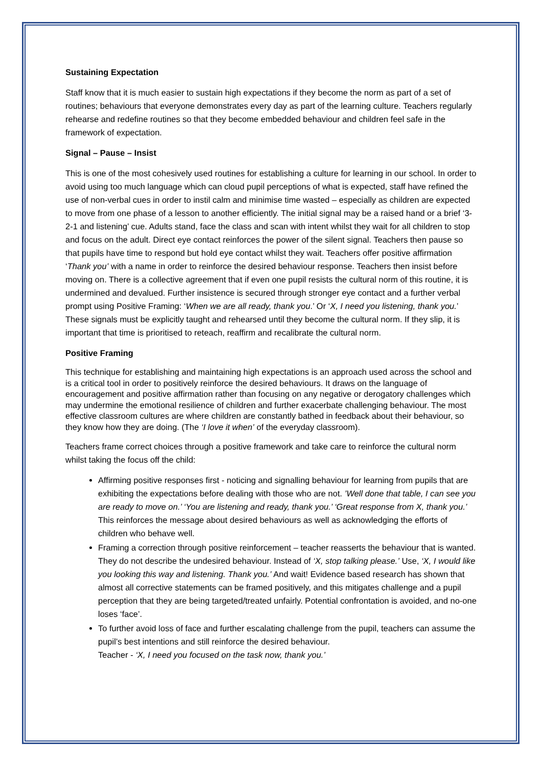Sustaining Expectation
Staff know that it is much easier to sustain high expectations if they become the norm as part of a set of routines; behaviours that everyone demonstrates every day as part of the learning culture. Teachers regularly rehearse and redefine routines so that they become embedded behaviour and children feel safe in the framework of expectation.
Signal – Pause – Insist
This is one of the most cohesively used routines for establishing a culture for learning in our school. In order to avoid using too much language which can cloud pupil perceptions of what is expected, staff have refined the use of non-verbal cues in order to instil calm and minimise time wasted – especially as children are expected to move from one phase of a lesson to another efficiently. The initial signal may be a raised hand or a brief ‘3-2-1 and listening’ cue. Adults stand, face the class and scan with intent whilst they wait for all children to stop and focus on the adult. Direct eye contact reinforces the power of the silent signal. Teachers then pause so that pupils have time to respond but hold eye contact whilst they wait. Teachers offer positive affirmation ‘Thank you’ with a name in order to reinforce the desired behaviour response. Teachers then insist before moving on. There is a collective agreement that if even one pupil resists the cultural norm of this routine, it is undermined and devalued. Further insistence is secured through stronger eye contact and a further verbal prompt using Positive Framing: ‘When we are all ready, thank you.’ Or ‘X, I need you listening, thank you.’ These signals must be explicitly taught and rehearsed until they become the cultural norm. If they slip, it is important that time is prioritised to reteach, reaffirm and recalibrate the cultural norm.
Positive Framing
This technique for establishing and maintaining high expectations is an approach used across the school and is a critical tool in order to positively reinforce the desired behaviours. It draws on the language of encouragement and positive affirmation rather than focusing on any negative or derogatory challenges which may undermine the emotional resilience of children and further exacerbate challenging behaviour. The most effective classroom cultures are where children are constantly bathed in feedback about their behaviour, so they know how they are doing. (The ‘I love it when’ of the everyday classroom).
Teachers frame correct choices through a positive framework and take care to reinforce the cultural norm whilst taking the focus off the child:
Affirming positive responses first - noticing and signalling behaviour for learning from pupils that are exhibiting the expectations before dealing with those who are not. ’Well done that table, I can see you are ready to move on.’ ‘You are listening and ready, thank you.’ ‘Great response from X, thank you.’ This reinforces the message about desired behaviours as well as acknowledging the efforts of children who behave well.
Framing a correction through positive reinforcement – teacher reasserts the behaviour that is wanted. They do not describe the undesired behaviour. Instead of ‘X, stop talking please.’ Use, ‘X, I would like you looking this way and listening. Thank you.’ And wait! Evidence based research has shown that almost all corrective statements can be framed positively, and this mitigates challenge and a pupil perception that they are being targeted/treated unfairly. Potential confrontation is avoided, and no-one loses ‘face’.
To further avoid loss of face and further escalating challenge from the pupil, teachers can assume the pupil’s best intentions and still reinforce the desired behaviour.
Teacher - ‘X, I need you focused on the task now, thank you.’